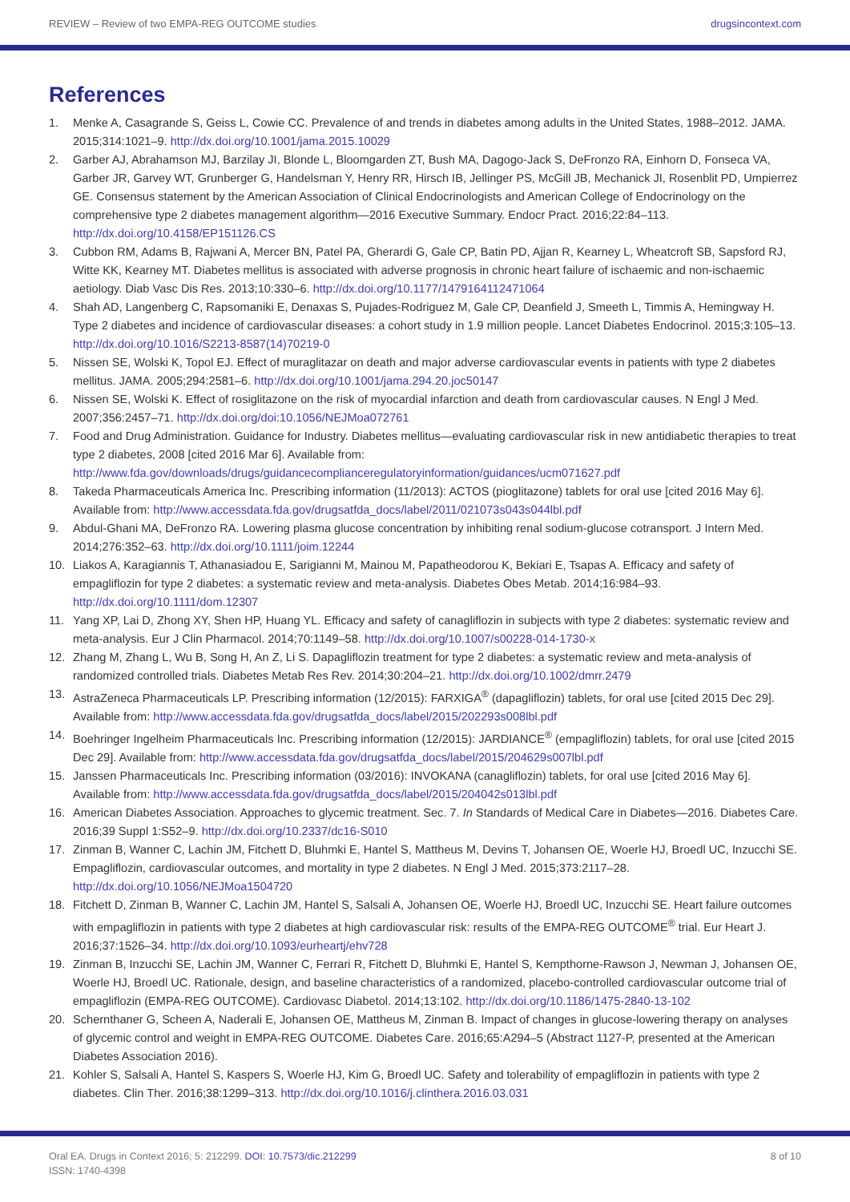REVIEW – Review of two EMPA-REG OUTCOME studies drugsincontext.com
References
1. Menke A, Casagrande S, Geiss L, Cowie CC. Prevalence of and trends in diabetes among adults in the United States, 1988–2012. JAMA. 2015;314:1021–9. http://dx.doi.org/10.1001/jama.2015.10029
2. Garber AJ, Abrahamson MJ, Barzilay JI, Blonde L, Bloomgarden ZT, Bush MA, Dagogo-Jack S, DeFronzo RA, Einhorn D, Fonseca VA, Garber JR, Garvey WT, Grunberger G, Handelsman Y, Henry RR, Hirsch IB, Jellinger PS, McGill JB, Mechanick JI, Rosenblit PD, Umpierrez GE. Consensus statement by the American Association of Clinical Endocrinologists and American College of Endocrinology on the comprehensive type 2 diabetes management algorithm—2016 Executive Summary. Endocr Pract. 2016;22:84–113. http://dx.doi.org/10.4158/EP151126.CS
3. Cubbon RM, Adams B, Rajwani A, Mercer BN, Patel PA, Gherardi G, Gale CP, Batin PD, Ajjan R, Kearney L, Wheatcroft SB, Sapsford RJ, Witte KK, Kearney MT. Diabetes mellitus is associated with adverse prognosis in chronic heart failure of ischaemic and non-ischaemic aetiology. Diab Vasc Dis Res. 2013;10:330–6. http://dx.doi.org/10.1177/1479164112471064
4. Shah AD, Langenberg C, Rapsomaniki E, Denaxas S, Pujades-Rodriguez M, Gale CP, Deanfield J, Smeeth L, Timmis A, Hemingway H. Type 2 diabetes and incidence of cardiovascular diseases: a cohort study in 1.9 million people. Lancet Diabetes Endocrinol. 2015;3:105–13. http://dx.doi.org/10.1016/S2213-8587(14)70219-0
5. Nissen SE, Wolski K, Topol EJ. Effect of muraglitazar on death and major adverse cardiovascular events in patients with type 2 diabetes mellitus. JAMA. 2005;294:2581–6. http://dx.doi.org/10.1001/jama.294.20.joc50147
6. Nissen SE, Wolski K. Effect of rosiglitazone on the risk of myocardial infarction and death from cardiovascular causes. N Engl J Med. 2007;356:2457–71. http://dx.doi.org/doi:10.1056/NEJMoa072761
7. Food and Drug Administration. Guidance for Industry. Diabetes mellitus—evaluating cardiovascular risk in new antidiabetic therapies to treat type 2 diabetes, 2008 [cited 2016 Mar 6]. Available from: http://www.fda.gov/downloads/drugs/guidancecomplianceregulatoryinformation/guidances/ucm071627.pdf
8. Takeda Pharmaceuticals America Inc. Prescribing information (11/2013): ACTOS (pioglitazone) tablets for oral use [cited 2016 May 6]. Available from: http://www.accessdata.fda.gov/drugsatfda_docs/label/2011/021073s043s044lbl.pdf
9. Abdul-Ghani MA, DeFronzo RA. Lowering plasma glucose concentration by inhibiting renal sodium-glucose cotransport. J Intern Med. 2014;276:352–63. http://dx.doi.org/10.1111/joim.12244
10. Liakos A, Karagiannis T, Athanasiadou E, Sarigianni M, Mainou M, Papatheodorou K, Bekiari E, Tsapas A. Efficacy and safety of empagliflozin for type 2 diabetes: a systematic review and meta-analysis. Diabetes Obes Metab. 2014;16:984–93. http://dx.doi.org/10.1111/dom.12307
11. Yang XP, Lai D, Zhong XY, Shen HP, Huang YL. Efficacy and safety of canagliflozin in subjects with type 2 diabetes: systematic review and meta-analysis. Eur J Clin Pharmacol. 2014;70:1149–58. http://dx.doi.org/10.1007/s00228-014-1730-x
12. Zhang M, Zhang L, Wu B, Song H, An Z, Li S. Dapagliflozin treatment for type 2 diabetes: a systematic review and meta-analysis of randomized controlled trials. Diabetes Metab Res Rev. 2014;30:204–21. http://dx.doi.org/10.1002/dmrr.2479
13. AstraZeneca Pharmaceuticals LP. Prescribing information (12/2015): FARXIGA<sup>®</sup> (dapagliflozin) tablets, for oral use [cited 2015 Dec 29]. Available from: http://www.accessdata.fda.gov/drugsatfda_docs/label/2015/202293s008lbl.pdf
14. Boehringer Ingelheim Pharmaceuticals Inc. Prescribing information (12/2015): JARDIANCE<sup>®</sup> (empagliflozin) tablets, for oral use [cited 2015 Dec 29]. Available from: http://www.accessdata.fda.gov/drugsatfda_docs/label/2015/204629s007lbl.pdf
15. Janssen Pharmaceuticals Inc. Prescribing information (03/2016): INVOKANA (canagliflozin) tablets, for oral use [cited 2016 May 6]. Available from: http://www.accessdata.fda.gov/drugsatfda_docs/label/2015/204042s013lbl.pdf
16. American Diabetes Association. Approaches to glycemic treatment. Sec. 7. In Standards of Medical Care in Diabetes—2016. Diabetes Care. 2016;39 Suppl 1:S52–9. http://dx.doi.org/10.2337/dc16-S010
17. Zinman B, Wanner C, Lachin JM, Fitchett D, Bluhmki E, Hantel S, Mattheus M, Devins T, Johansen OE, Woerle HJ, Broedl UC, Inzucchi SE. Empagliflozin, cardiovascular outcomes, and mortality in type 2 diabetes. N Engl J Med. 2015;373:2117–28. http://dx.doi.org/10.1056/NEJMoa1504720
18. Fitchett D, Zinman B, Wanner C, Lachin JM, Hantel S, Salsali A, Johansen OE, Woerle HJ, Broedl UC, Inzucchi SE. Heart failure outcomes with empagliflozin in patients with type 2 diabetes at high cardiovascular risk: results of the EMPA-REG OUTCOME<sup>®</sup> trial. Eur Heart J. 2016;37:1526–34. http://dx.doi.org/10.1093/eurheartj/ehv728
19. Zinman B, Inzucchi SE, Lachin JM, Wanner C, Ferrari R, Fitchett D, Bluhmki E, Hantel S, Kempthorne-Rawson J, Newman J, Johansen OE, Woerle HJ, Broedl UC. Rationale, design, and baseline characteristics of a randomized, placebo-controlled cardiovascular outcome trial of empagliflozin (EMPA-REG OUTCOME). Cardiovasc Diabetol. 2014;13:102. http://dx.doi.org/10.1186/1475-2840-13-102
20. Schernthaner G, Scheen A, Naderali E, Johansen OE, Mattheus M, Zinman B. Impact of changes in glucose-lowering therapy on analyses of glycemic control and weight in EMPA-REG OUTCOME. Diabetes Care. 2016;65:A294–5 (Abstract 1127-P, presented at the American Diabetes Association 2016).
21. Kohler S, Salsali A, Hantel S, Kaspers S, Woerle HJ, Kim G, Broedl UC. Safety and tolerability of empagliflozin in patients with type 2 diabetes. Clin Ther. 2016;38:1299–313. http://dx.doi.org/10.1016/j.clinthera.2016.03.031
Oral EA. Drugs in Context 2016; 5: 212299. DOI: 10.7573/dic.212299
ISSN: 1740-4398 8 of 10